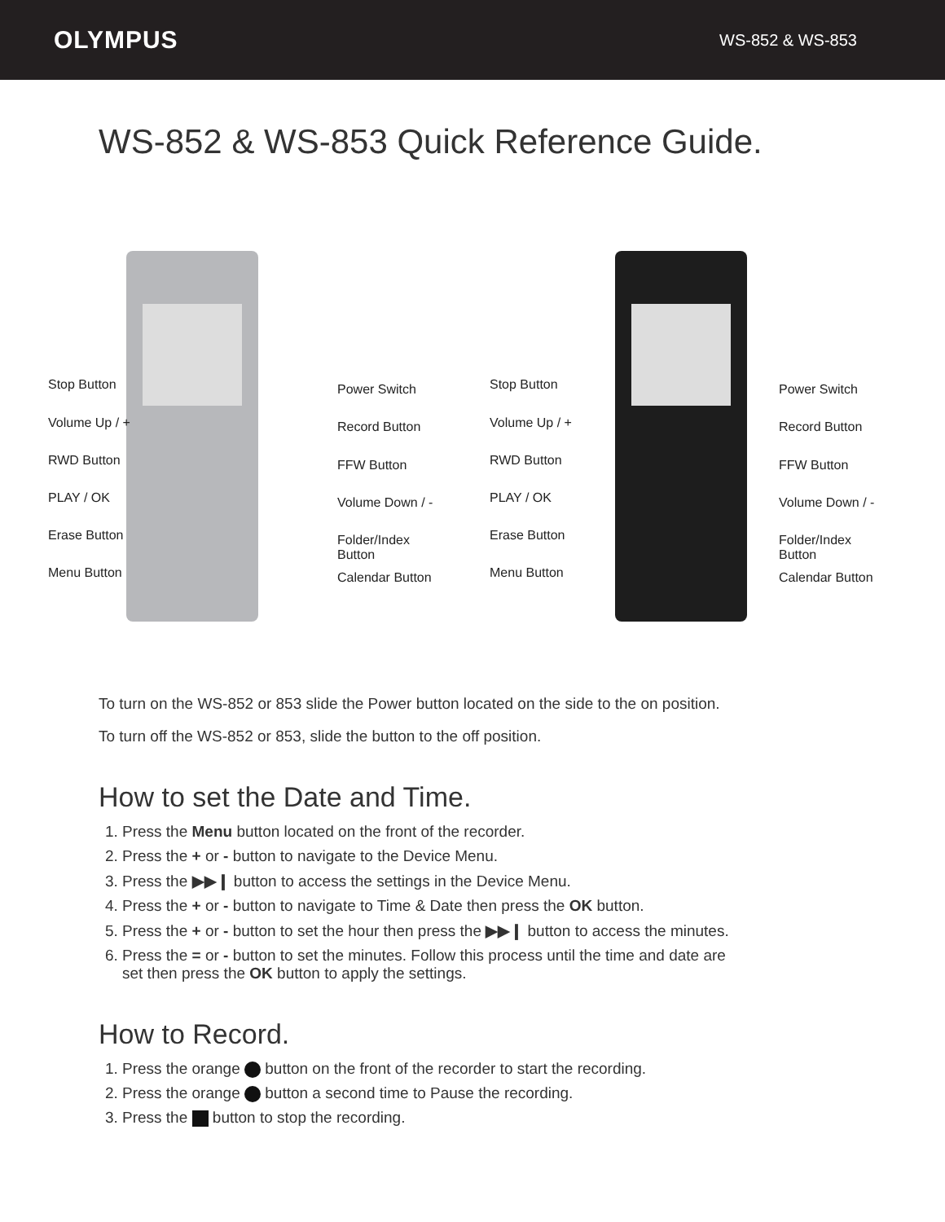OLYMPUS WS-852 & WS-853
WS-852 & WS-853 Quick Reference Guide.
Stop Button
Volume Up / +
RWD Button
PLAY / OK
Erase Button
Menu Button
Power Switch
Record Button
FFW Button
Volume Down / -
Folder/Index Button
Calendar Button
Stop Button
Volume Up / +
RWD Button
PLAY / OK
Erase Button
Menu Button
Power Switch
Record Button
FFW Button
Volume Down / -
Folder/Index Button
Calendar Button
To turn on the WS-852 or 853 slide the Power button located on the side to the on position.
To turn off the WS-852 or 853, slide the button to the off position.
How to set the Date and Time.
1. Press the Menu button located on the front of the recorder.
2. Press the + or - button to navigate to the Device Menu.
3. Press the ▶▶❙ button to access the settings in the Device Menu.
4. Press the + or - button to navigate to Time & Date then press the OK button.
5. Press the + or - button to set the hour then press the ▶▶❙ button to access the minutes.
6. Press the = or - button to set the minutes. Follow this process until the time and date are
set then press the OK button to apply the settings.
How to Record.
1. Press the orange button on the front of the recorder to start the recording.
2. Press the orange button a second time to Pause the recording.
3. Press the button to stop the recording.